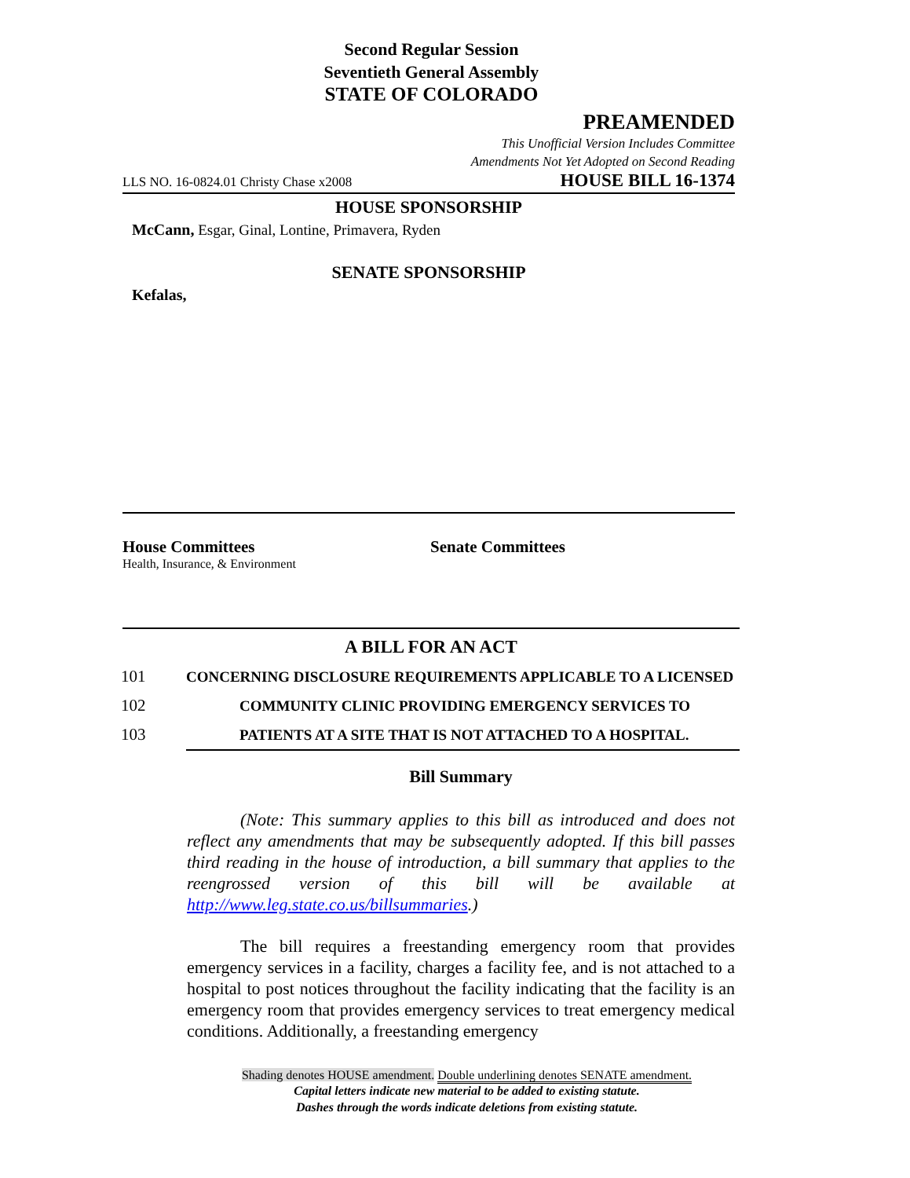Second Regular Session
Seventieth General Assembly
STATE OF COLORADO
PREAMENDED
This Unofficial Version Includes Committee
Amendments Not Yet Adopted on Second Reading
LLS NO. 16-0824.01 Christy Chase x2008 HOUSE BILL 16-1374
HOUSE SPONSORSHIP
McCann, Esgar, Ginal, Lontine, Primavera, Ryden
SENATE SPONSORSHIP
Kefalas,
House Committees
Health, Insurance, & Environment
Senate Committees
A BILL FOR AN ACT
101 CONCERNING DISCLOSURE REQUIREMENTS APPLICABLE TO A LICENSED
102 COMMUNITY CLINIC PROVIDING EMERGENCY SERVICES TO
103 PATIENTS AT A SITE THAT IS NOT ATTACHED TO A HOSPITAL.
Bill Summary
(Note: This summary applies to this bill as introduced and does not reflect any amendments that may be subsequently adopted. If this bill passes third reading in the house of introduction, a bill summary that applies to the reengrossed version of this bill will be available at http://www.leg.state.co.us/billsummaries.)
The bill requires a freestanding emergency room that provides emergency services in a facility, charges a facility fee, and is not attached to a hospital to post notices throughout the facility indicating that the facility is an emergency room that provides emergency services to treat emergency medical conditions. Additionally, a freestanding emergency
Shading denotes HOUSE amendment. Double underlining denotes SENATE amendment.
Capital letters indicate new material to be added to existing statute.
Dashes through the words indicate deletions from existing statute.